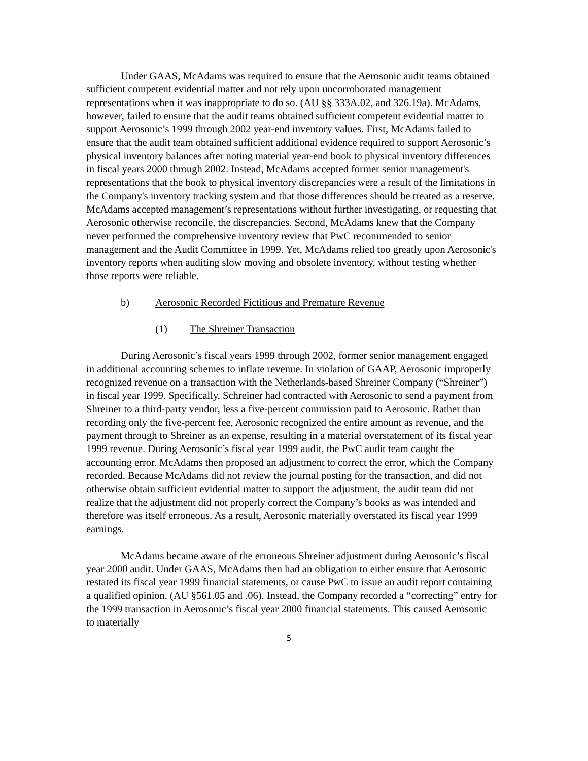Under GAAS, McAdams was required to ensure that the Aerosonic audit teams obtained sufficient competent evidential matter and not rely upon uncorroborated management representations when it was inappropriate to do so. (AU §§ 333A.02, and 326.19a). McAdams, however, failed to ensure that the audit teams obtained sufficient competent evidential matter to support Aerosonic’s 1999 through 2002 year-end inventory values. First, McAdams failed to ensure that the audit team obtained sufficient additional evidence required to support Aerosonic’s physical inventory balances after noting material year-end book to physical inventory differences in fiscal years 2000 through 2002. Instead, McAdams accepted former senior management's representations that the book to physical inventory discrepancies were a result of the limitations in the Company's inventory tracking system and that those differences should be treated as a reserve. McAdams accepted management’s representations without further investigating, or requesting that Aerosonic otherwise reconcile, the discrepancies. Second, McAdams knew that the Company never performed the comprehensive inventory review that PwC recommended to senior management and the Audit Committee in 1999. Yet, McAdams relied too greatly upon Aerosonic's inventory reports when auditing slow moving and obsolete inventory, without testing whether those reports were reliable.
b) Aerosonic Recorded Fictitious and Premature Revenue
(1) The Shreiner Transaction
During Aerosonic’s fiscal years 1999 through 2002, former senior management engaged in additional accounting schemes to inflate revenue. In violation of GAAP, Aerosonic improperly recognized revenue on a transaction with the Netherlands-based Shreiner Company (“Shreiner”) in fiscal year 1999. Specifically, Schreiner had contracted with Aerosonic to send a payment from Shreiner to a third-party vendor, less a five-percent commission paid to Aerosonic. Rather than recording only the five-percent fee, Aerosonic recognized the entire amount as revenue, and the payment through to Shreiner as an expense, resulting in a material overstatement of its fiscal year 1999 revenue. During Aerosonic’s fiscal year 1999 audit, the PwC audit team caught the accounting error. McAdams then proposed an adjustment to correct the error, which the Company recorded. Because McAdams did not review the journal posting for the transaction, and did not otherwise obtain sufficient evidential matter to support the adjustment, the audit team did not realize that the adjustment did not properly correct the Company’s books as was intended and therefore was itself erroneous. As a result, Aerosonic materially overstated its fiscal year 1999 earnings.
McAdams became aware of the erroneous Shreiner adjustment during Aerosonic’s fiscal year 2000 audit. Under GAAS, McAdams then had an obligation to either ensure that Aerosonic restated its fiscal year 1999 financial statements, or cause PwC to issue an audit report containing a qualified opinion. (AU §561.05 and .06). Instead, the Company recorded a “correcting” entry for the 1999 transaction in Aerosonic’s fiscal year 2000 financial statements. This caused Aerosonic to materially
5